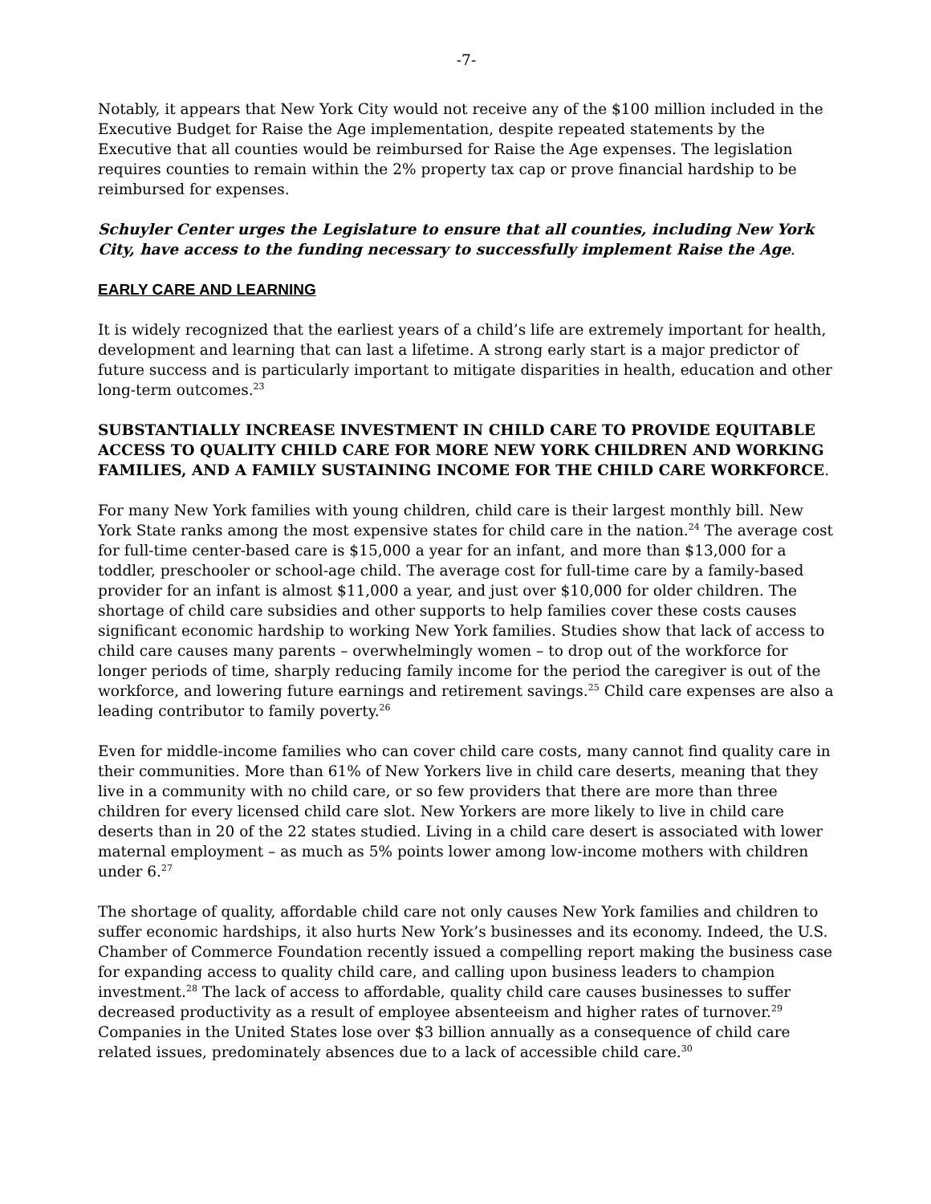-7-
Notably, it appears that New York City would not receive any of the $100 million included in the Executive Budget for Raise the Age implementation, despite repeated statements by the Executive that all counties would be reimbursed for Raise the Age expenses. The legislation requires counties to remain within the 2% property tax cap or prove financial hardship to be reimbursed for expenses.
Schuyler Center urges the Legislature to ensure that all counties, including New York City, have access to the funding necessary to successfully implement Raise the Age.
EARLY CARE AND LEARNING
It is widely recognized that the earliest years of a child’s life are extremely important for health, development and learning that can last a lifetime. A strong early start is a major predictor of future success and is particularly important to mitigate disparities in health, education and other long-term outcomes.<sup>23</sup>
SUBSTANTIALLY INCREASE INVESTMENT IN CHILD CARE TO PROVIDE EQUITABLE ACCESS TO QUALITY CHILD CARE FOR MORE NEW YORK CHILDREN AND WORKING FAMILIES, AND A FAMILY SUSTAINING INCOME FOR THE CHILD CARE WORKFORCE.
For many New York families with young children, child care is their largest monthly bill. New York State ranks among the most expensive states for child care in the nation.<sup>24</sup> The average cost for full-time center-based care is $15,000 a year for an infant, and more than $13,000 for a toddler, preschooler or school-age child. The average cost for full-time care by a family-based provider for an infant is almost $11,000 a year, and just over $10,000 for older children. The shortage of child care subsidies and other supports to help families cover these costs causes significant economic hardship to working New York families. Studies show that lack of access to child care causes many parents – overwhelmingly women – to drop out of the workforce for longer periods of time, sharply reducing family income for the period the caregiver is out of the workforce, and lowering future earnings and retirement savings.<sup>25</sup> Child care expenses are also a leading contributor to family poverty.<sup>26</sup>
Even for middle-income families who can cover child care costs, many cannot find quality care in their communities. More than 61% of New Yorkers live in child care deserts, meaning that they live in a community with no child care, or so few providers that there are more than three children for every licensed child care slot. New Yorkers are more likely to live in child care deserts than in 20 of the 22 states studied. Living in a child care desert is associated with lower maternal employment – as much as 5% points lower among low-income mothers with children under 6.<sup>27</sup>
The shortage of quality, affordable child care not only causes New York families and children to suffer economic hardships, it also hurts New York’s businesses and its economy. Indeed, the U.S. Chamber of Commerce Foundation recently issued a compelling report making the business case for expanding access to quality child care, and calling upon business leaders to champion investment.<sup>28</sup> The lack of access to affordable, quality child care causes businesses to suffer decreased productivity as a result of employee absenteeism and higher rates of turnover.<sup>29</sup> Companies in the United States lose over $3 billion annually as a consequence of child care related issues, predominately absences due to a lack of accessible child care.<sup>30</sup>